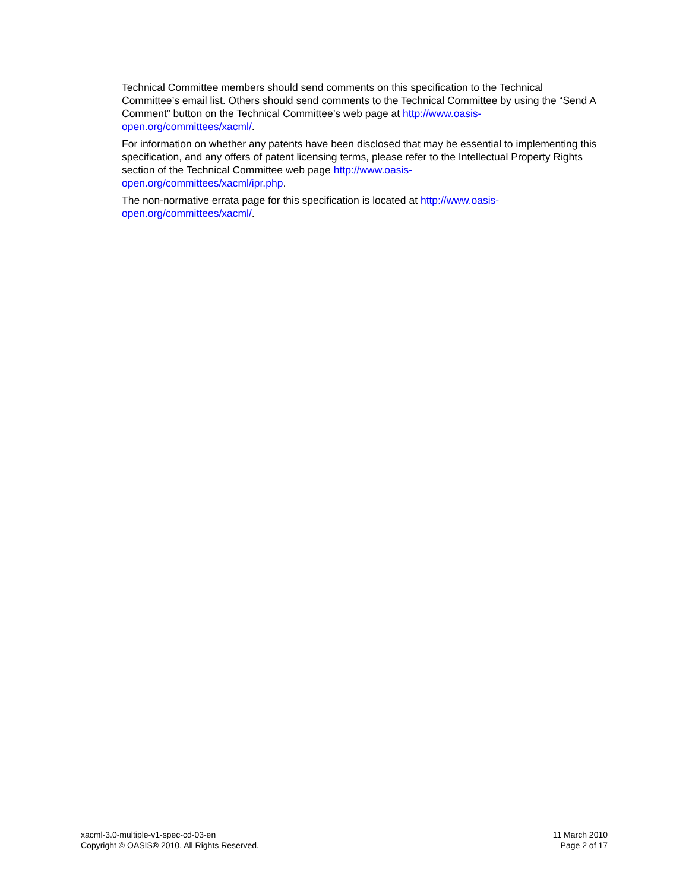Technical Committee members should send comments on this specification to the Technical Committee’s email list. Others should send comments to the Technical Committee by using the “Send A Comment” button on the Technical Committee’s web page at http://www.oasis-
open.org/committees/xacml/.
For information on whether any patents have been disclosed that may be essential to implementing this specification, and any offers of patent licensing terms, please refer to the Intellectual Property Rights section of the Technical Committee web page http://www.oasis-
open.org/committees/xacml/ipr.php.
The non-normative errata page for this specification is located at http://www.oasis-
open.org/committees/xacml/.
xacml-3.0-multiple-v1-spec-cd-03-en
Copyright © OASIS® 2010. All Rights Reserved.
11 March 2010
Page 2 of 17